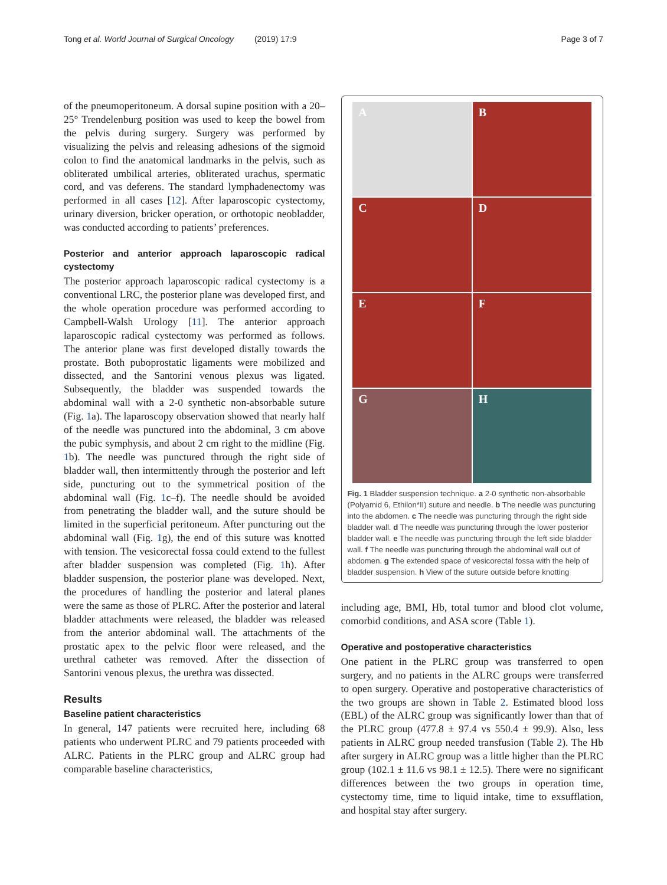Tong et al. World Journal of Surgical Oncology (2019) 17:9 Page 3 of 7
of the pneumoperitoneum. A dorsal supine position with a 20–25° Trendelenburg position was used to keep the bowel from the pelvis during surgery. Surgery was performed by visualizing the pelvis and releasing adhesions of the sigmoid colon to find the anatomical landmarks in the pelvis, such as obliterated umbilical arteries, obliterated urachus, spermatic cord, and vas deferens. The standard lymphadenectomy was performed in all cases [12]. After laparoscopic cystectomy, urinary diversion, bricker operation, or orthotopic neobladder, was conducted according to patients’ preferences.
Posterior and anterior approach laparoscopic radical cystectomy
The posterior approach laparoscopic radical cystectomy is a conventional LRC, the posterior plane was developed first, and the whole operation procedure was performed according to Campbell-Walsh Urology [11]. The anterior approach laparoscopic radical cystectomy was performed as follows. The anterior plane was first developed distally towards the prostate. Both puboprostatic ligaments were mobilized and dissected, and the Santorini venous plexus was ligated. Subsequently, the bladder was suspended towards the abdominal wall with a 2-0 synthetic non-absorbable suture (Fig. 1a). The laparoscopy observation showed that nearly half of the needle was punctured into the abdominal, 3 cm above the pubic symphysis, and about 2 cm right to the midline (Fig. 1b). The needle was punctured through the right side of bladder wall, then intermittently through the posterior and left side, puncturing out to the symmetrical position of the abdominal wall (Fig. 1c–f). The needle should be avoided from penetrating the bladder wall, and the suture should be limited in the superficial peritoneum. After puncturing out the abdominal wall (Fig. 1g), the end of this suture was knotted with tension. The vesicorectal fossa could extend to the fullest after bladder suspension was completed (Fig. 1h). After bladder suspension, the posterior plane was developed. Next, the procedures of handling the posterior and lateral planes were the same as those of PLRC. After the posterior and lateral bladder attachments were released, the bladder was released from the anterior abdominal wall. The attachments of the prostatic apex to the pelvic floor were released, and the urethral catheter was removed. After the dissection of Santorini venous plexus, the urethra was dissected.
Results
Baseline patient characteristics
In general, 147 patients were recruited here, including 68 patients who underwent PLRC and 79 patients proceeded with ALRC. Patients in the PLRC group and ALRC group had comparable baseline characteristics,
A
B
C
D
E
F
G
H
Fig. 1 Bladder suspension technique. a 2-0 synthetic non-absorbable (Polyamid 6, Ethilon*II) suture and needle. b The needle was puncturing into the abdomen. c The needle was puncturing through the right side bladder wall. d The needle was puncturing through the lower posterior bladder wall. e The needle was puncturing through the left side bladder wall. f The needle was puncturing through the abdominal wall out of abdomen. g The extended space of vesicorectal fossa with the help of bladder suspension. h View of the suture outside before knotting
including age, BMI, Hb, total tumor and blood clot volume, comorbid conditions, and ASA score (Table 1).
Operative and postoperative characteristics
One patient in the PLRC group was transferred to open surgery, and no patients in the ALRC groups were transferred to open surgery. Operative and postoperative characteristics of the two groups are shown in Table 2. Estimated blood loss (EBL) of the ALRC group was significantly lower than that of the PLRC group (477.8 ± 97.4 vs 550.4 ± 99.9). Also, less patients in ALRC group needed transfusion (Table 2). The Hb after surgery in ALRC group was a little higher than the PLRC group (102.1 ± 11.6 vs 98.1 ± 12.5). There were no significant differences between the two groups in operation time, cystectomy time, time to liquid intake, time to exsufflation, and hospital stay after surgery.